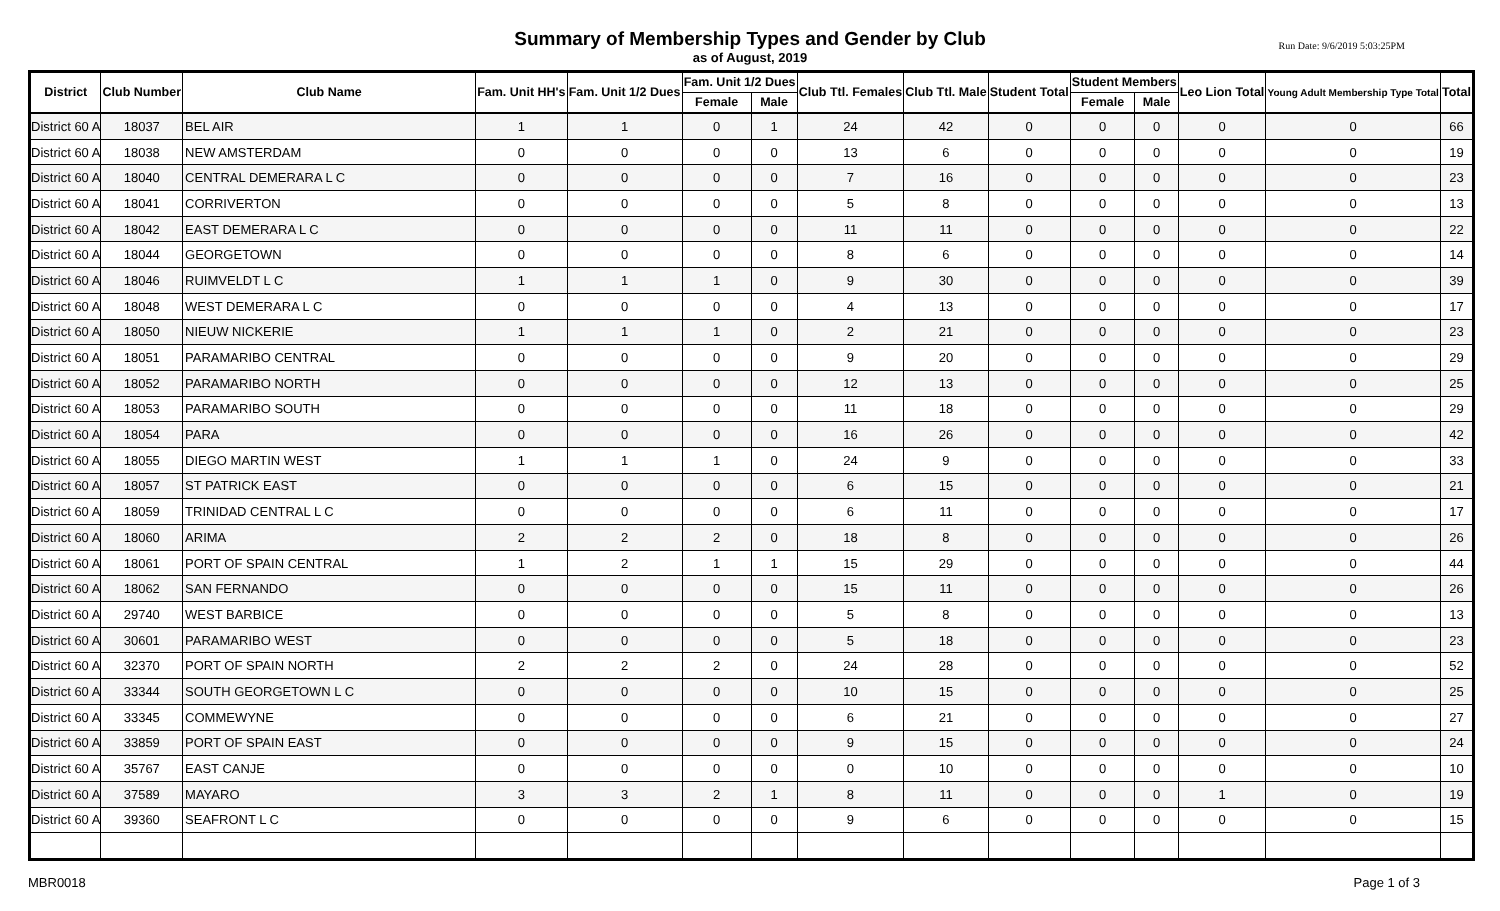Summary of Membership Types and Gender by Club
as of August, 2019
Run Date: 9/6/2019 5:03:25PM
| District | Club Number | Club Name | Fam. Unit HH's | Fam. Unit 1/2 Dues | Fam. Unit 1/2 Dues | | Club Ttl. Females | Club Ttl. Male | Student Total | Student Members | | Leo Lion Total | Young Adult Membership Type Total | Total |
| --- | --- | --- | --- | --- | --- | --- | --- | --- | --- | --- | --- | --- | --- | --- |
| | | | | | Female | Male | | | | Female | Male | | | |
| District 60 A | 18037 | BEL AIR | 1 | 1 | 0 | 1 | 24 | 42 | 0 | 0 | 0 | 0 | 0 | 66 |
| District 60 A | 18038 | NEW AMSTERDAM | 0 | 0 | 0 | 0 | 13 | 6 | 0 | 0 | 0 | 0 | 0 | 19 |
| District 60 A | 18040 | CENTRAL DEMERARA L C | 0 | 0 | 0 | 0 | 7 | 16 | 0 | 0 | 0 | 0 | 0 | 23 |
| District 60 A | 18041 | CORRIVERTON | 0 | 0 | 0 | 0 | 5 | 8 | 0 | 0 | 0 | 0 | 0 | 13 |
| District 60 A | 18042 | EAST DEMERARA L C | 0 | 0 | 0 | 0 | 11 | 11 | 0 | 0 | 0 | 0 | 0 | 22 |
| District 60 A | 18044 | GEORGETOWN | 0 | 0 | 0 | 0 | 8 | 6 | 0 | 0 | 0 | 0 | 0 | 14 |
| District 60 A | 18046 | RUIMVELDT L C | 1 | 1 | 1 | 0 | 9 | 30 | 0 | 0 | 0 | 0 | 0 | 39 |
| District 60 A | 18048 | WEST DEMERARA L C | 0 | 0 | 0 | 0 | 4 | 13 | 0 | 0 | 0 | 0 | 0 | 17 |
| District 60 A | 18050 | NIEUW NICKERIE | 1 | 1 | 1 | 0 | 2 | 21 | 0 | 0 | 0 | 0 | 0 | 23 |
| District 60 A | 18051 | PARAMARIBO CENTRAL | 0 | 0 | 0 | 0 | 9 | 20 | 0 | 0 | 0 | 0 | 0 | 29 |
| District 60 A | 18052 | PARAMARIBO NORTH | 0 | 0 | 0 | 0 | 12 | 13 | 0 | 0 | 0 | 0 | 0 | 25 |
| District 60 A | 18053 | PARAMARIBO SOUTH | 0 | 0 | 0 | 0 | 11 | 18 | 0 | 0 | 0 | 0 | 0 | 29 |
| District 60 A | 18054 | PARA | 0 | 0 | 0 | 0 | 16 | 26 | 0 | 0 | 0 | 0 | 0 | 42 |
| District 60 A | 18055 | DIEGO MARTIN WEST | 1 | 1 | 1 | 0 | 24 | 9 | 0 | 0 | 0 | 0 | 0 | 33 |
| District 60 A | 18057 | ST PATRICK EAST | 0 | 0 | 0 | 0 | 6 | 15 | 0 | 0 | 0 | 0 | 0 | 21 |
| District 60 A | 18059 | TRINIDAD CENTRAL L C | 0 | 0 | 0 | 0 | 6 | 11 | 0 | 0 | 0 | 0 | 0 | 17 |
| District 60 A | 18060 | ARIMA | 2 | 2 | 2 | 0 | 18 | 8 | 0 | 0 | 0 | 0 | 0 | 26 |
| District 60 A | 18061 | PORT OF SPAIN CENTRAL | 1 | 2 | 1 | 1 | 15 | 29 | 0 | 0 | 0 | 0 | 0 | 44 |
| District 60 A | 18062 | SAN FERNANDO | 0 | 0 | 0 | 0 | 15 | 11 | 0 | 0 | 0 | 0 | 0 | 26 |
| District 60 A | 29740 | WEST BARBICE | 0 | 0 | 0 | 0 | 5 | 8 | 0 | 0 | 0 | 0 | 0 | 13 |
| District 60 A | 30601 | PARAMARIBO WEST | 0 | 0 | 0 | 0 | 5 | 18 | 0 | 0 | 0 | 0 | 0 | 23 |
| District 60 A | 32370 | PORT OF SPAIN NORTH | 2 | 2 | 2 | 0 | 24 | 28 | 0 | 0 | 0 | 0 | 0 | 52 |
| District 60 A | 33344 | SOUTH GEORGETOWN L C | 0 | 0 | 0 | 0 | 10 | 15 | 0 | 0 | 0 | 0 | 0 | 25 |
| District 60 A | 33345 | COMMEWYNE | 0 | 0 | 0 | 0 | 6 | 21 | 0 | 0 | 0 | 0 | 0 | 27 |
| District 60 A | 33859 | PORT OF SPAIN EAST | 0 | 0 | 0 | 0 | 9 | 15 | 0 | 0 | 0 | 0 | 0 | 24 |
| District 60 A | 35767 | EAST CANJE | 0 | 0 | 0 | 0 | 0 | 10 | 0 | 0 | 0 | 0 | 0 | 10 |
| District 60 A | 37589 | MAYARO | 3 | 3 | 2 | 1 | 8 | 11 | 0 | 0 | 0 | 1 | 0 | 19 |
| District 60 A | 39360 | SEAFRONT L C | 0 | 0 | 0 | 0 | 9 | 6 | 0 | 0 | 0 | 0 | 0 | 15 |
MBR0018 Page 1 of 3